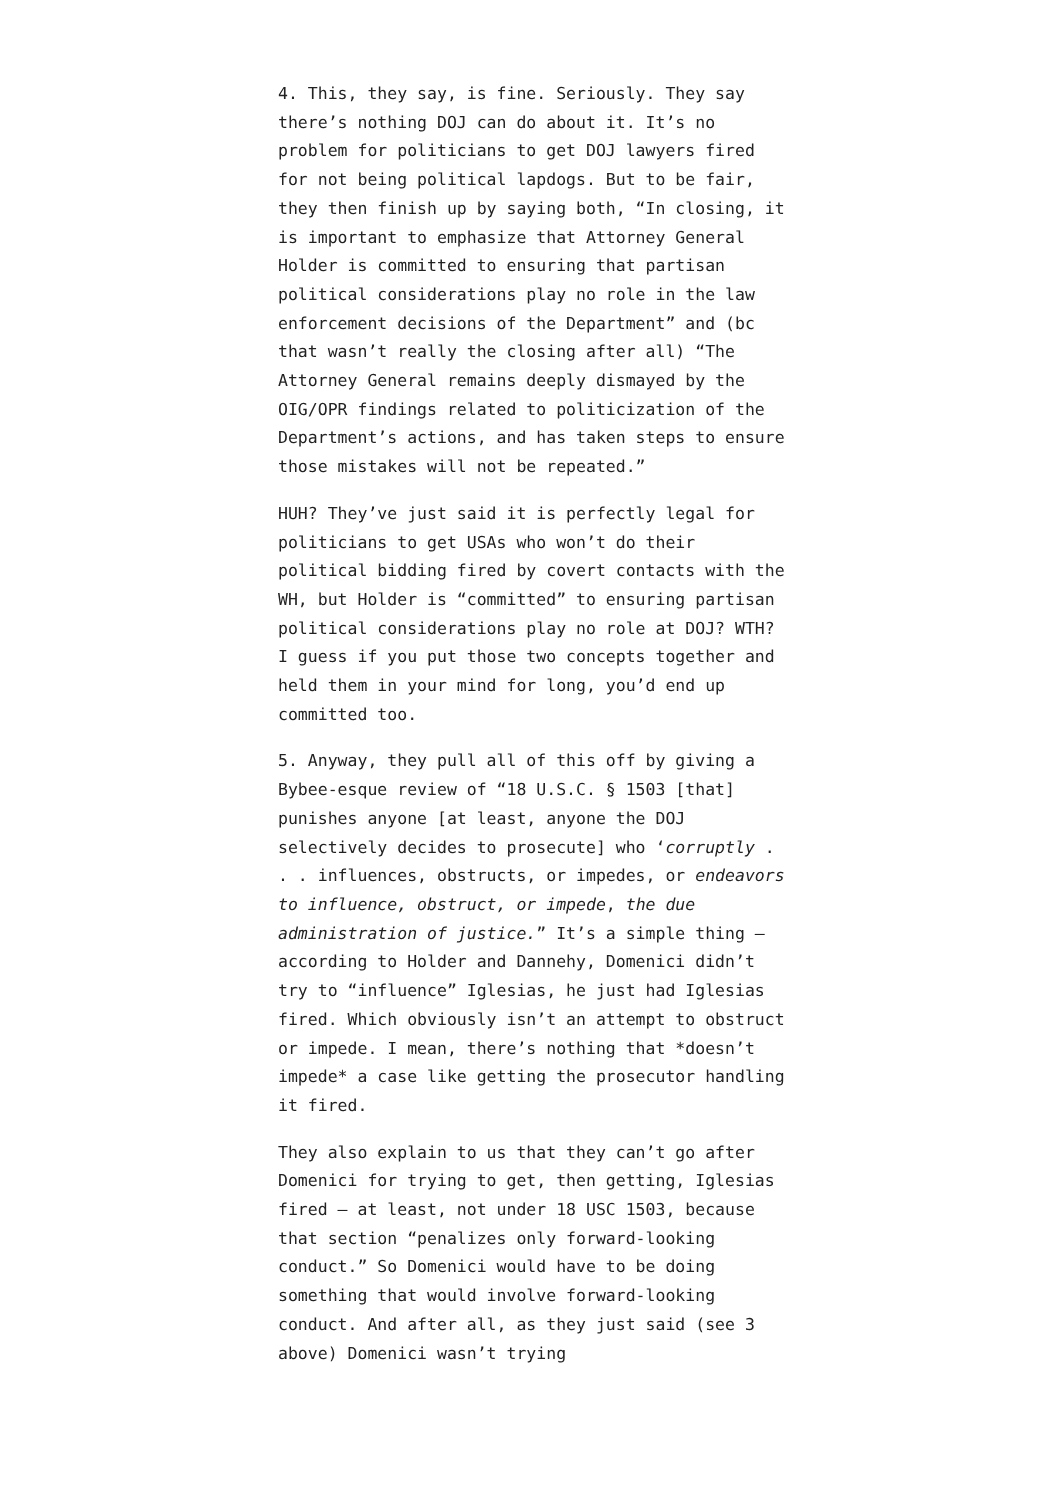4. This, they say, is fine. Seriously. They say there’s nothing DOJ can do about it. It’s no problem for politicians to get DOJ lawyers fired for not being political lapdogs. But to be fair, they then finish up by saying both, “In closing, it is important to emphasize that Attorney General Holder is committed to ensuring that partisan political considerations play no role in the law enforcement decisions of the Department” and (bc that wasn’t really the closing after all) “The Attorney General remains deeply dismayed by the OIG/OPR findings related to politicization of the Department’s actions, and has taken steps to ensure those mistakes will not be repeated.”
HUH? They’ve just said it is perfectly legal for politicians to get USAs who won’t do their political bidding fired by covert contacts with the WH, but Holder is “committed” to ensuring partisan political considerations play no role at DOJ? WTH? I guess if you put those two concepts together and held them in your mind for long, you’d end up committed too.
5. Anyway, they pull all of this off by giving a Bybee-esque review of “18 U.S.C. § 1503 [that] punishes anyone [at least, anyone the DOJ selectively decides to prosecute] who ‘corruptly . . . influences, obstructs, or impedes, or endeavors to influence, obstruct, or impede, the due administration of justice.” It’s a simple thing – according to Holder and Dannehy, Domenici didn’t try to “influence” Iglesias, he just had Iglesias fired. Which obviously isn’t an attempt to obstruct or impede. I mean, there’s nothing that *doesn’t impede* a case like getting the prosecutor handling it fired.
They also explain to us that they can’t go after Domenici for trying to get, then getting, Iglesias fired – at least, not under 18 USC 1503, because that section “penalizes only forward-looking conduct.” So Domenici would have to be doing something that would involve forward-looking conduct. And after all, as they just said (see 3 above) Domenici wasn’t trying